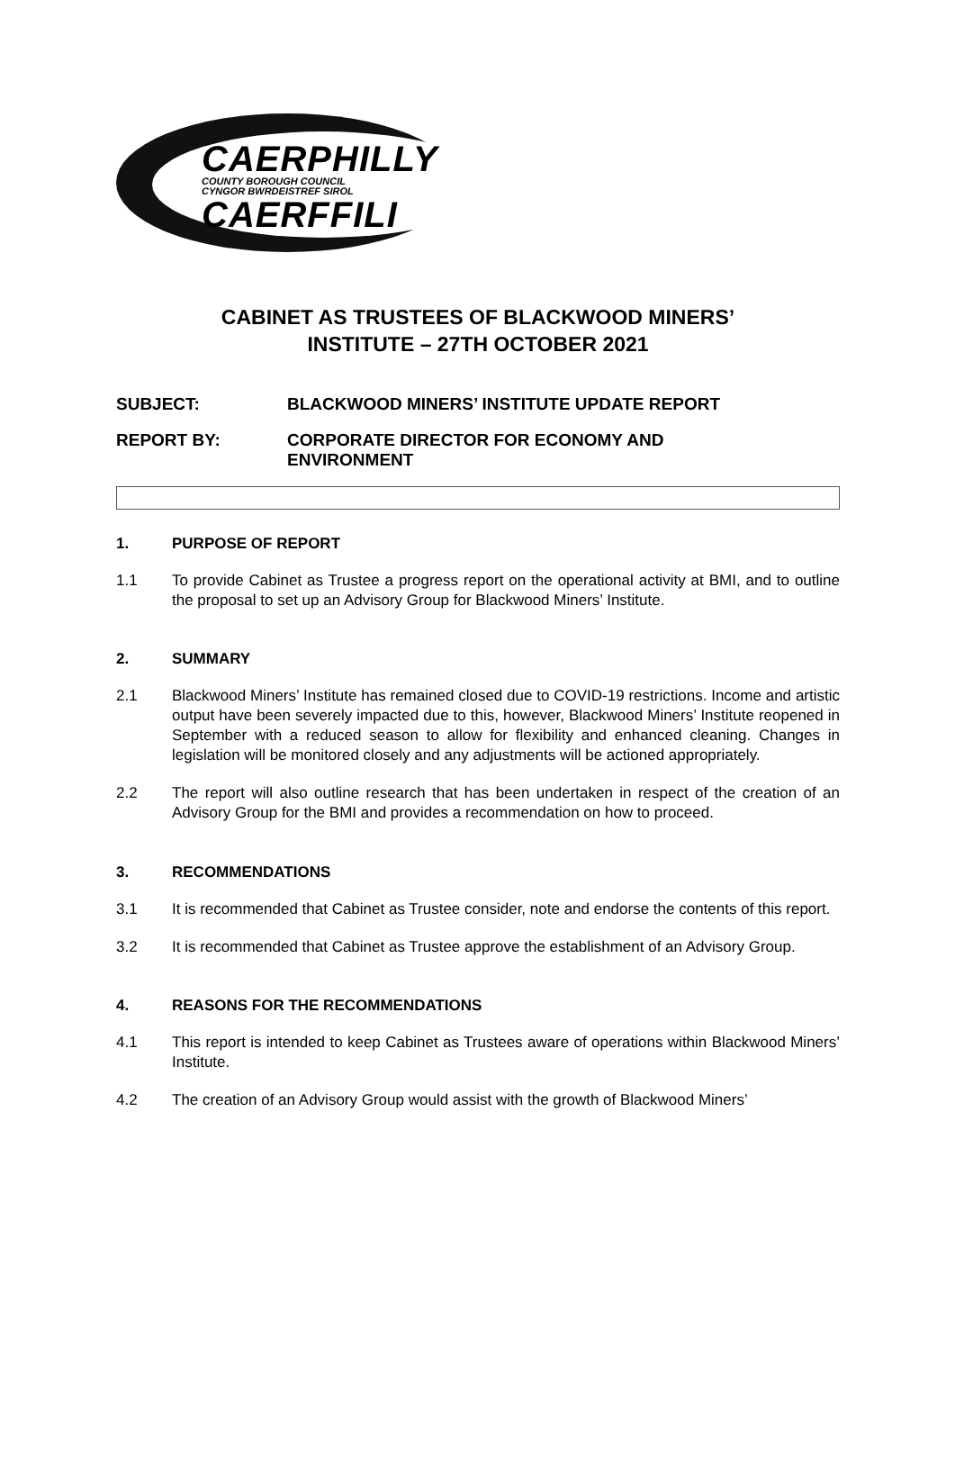CAERPHILLY
COUNTY BOROUGH COUNCIL
CYNGOR BWRDEISTREF SIROL
CAERFFILI
CABINET AS TRUSTEES OF BLACKWOOD MINERS’
INSTITUTE – 27TH OCTOBER 2021
SUBJECT: BLACKWOOD MINERS’ INSTITUTE UPDATE REPORT
REPORT BY: CORPORATE DIRECTOR FOR ECONOMY AND
ENVIRONMENT
1. PURPOSE OF REPORT
1.1 To provide Cabinet as Trustee a progress report on the operational activity at BMI, and to outline the proposal to set up an Advisory Group for Blackwood Miners’ Institute.
2. SUMMARY
2.1 Blackwood Miners’ Institute has remained closed due to COVID-19 restrictions. Income and artistic output have been severely impacted due to this, however, Blackwood Miners’ Institute reopened in September with a reduced season to allow for flexibility and enhanced cleaning. Changes in legislation will be monitored closely and any adjustments will be actioned appropriately.
2.2 The report will also outline research that has been undertaken in respect of the creation of an Advisory Group for the BMI and provides a recommendation on how to proceed.
3. RECOMMENDATIONS
3.1 It is recommended that Cabinet as Trustee consider, note and endorse the contents of this report.
3.2 It is recommended that Cabinet as Trustee approve the establishment of an Advisory Group.
4. REASONS FOR THE RECOMMENDATIONS
4.1 This report is intended to keep Cabinet as Trustees aware of operations within Blackwood Miners’ Institute.
4.2 The creation of an Advisory Group would assist with the growth of Blackwood Miners’